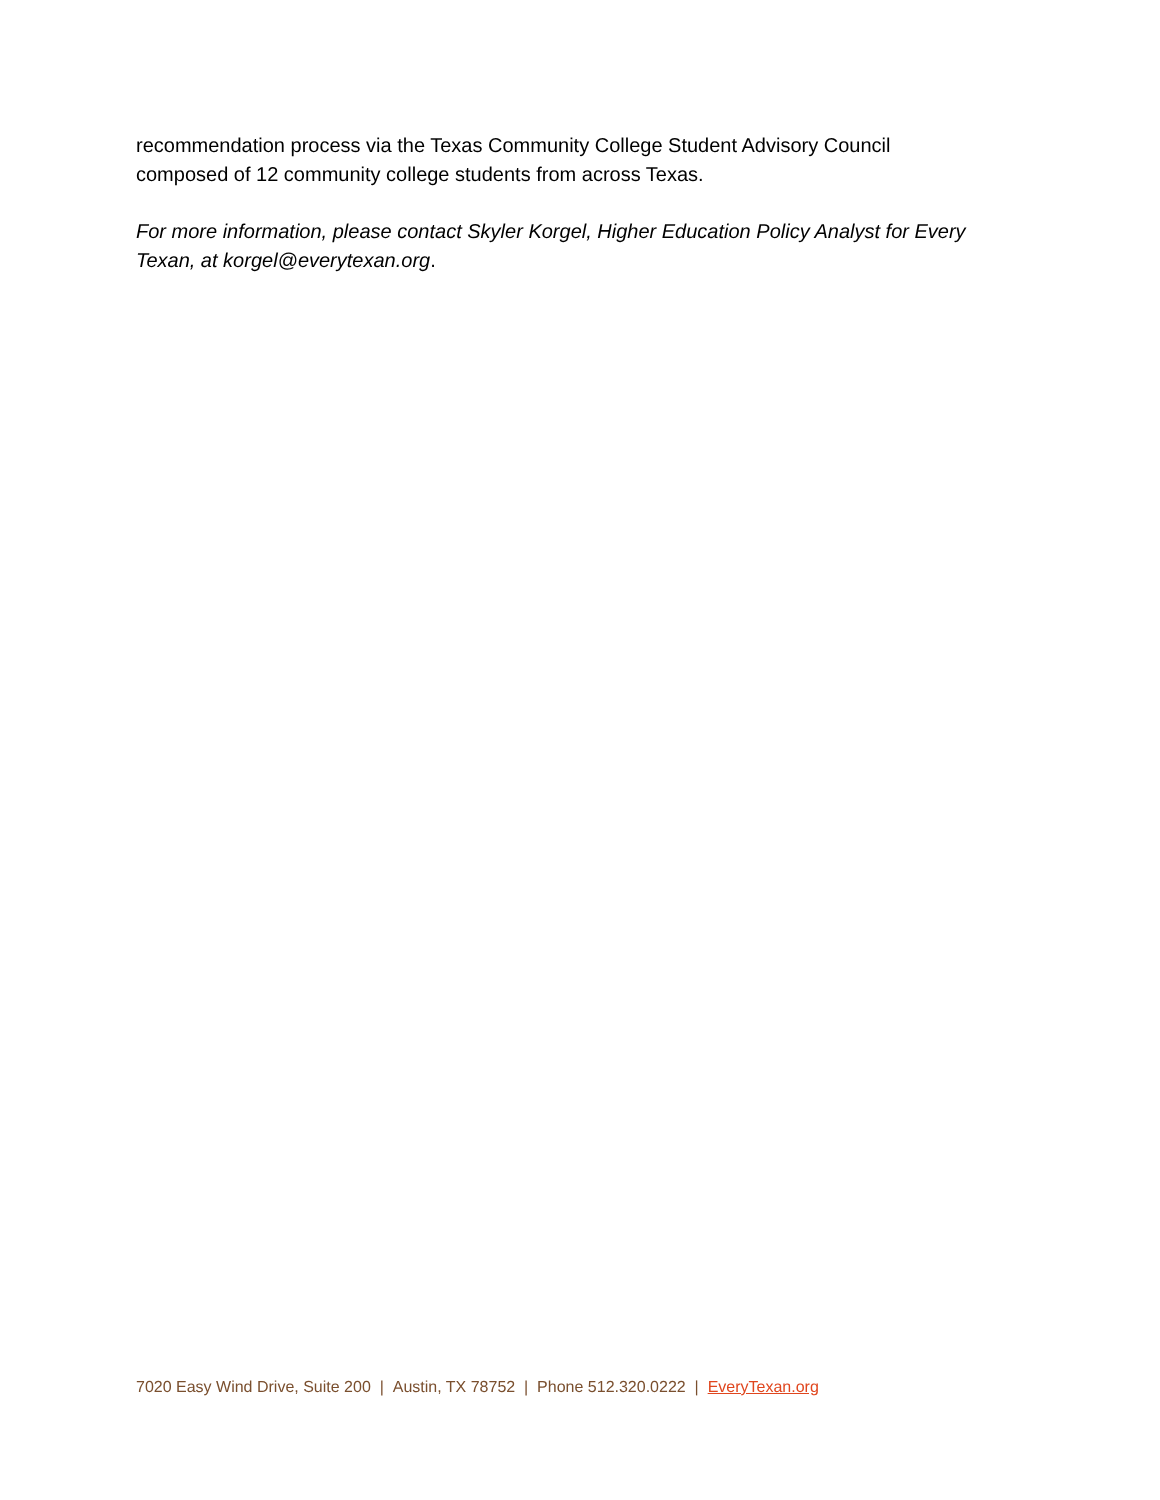recommendation process via the Texas Community College Student Advisory Council
composed of 12 community college students from across Texas.
For more information, please contact Skyler Korgel, Higher Education Policy Analyst for Every Texan, at korgel@everytexan.org.
7020 Easy Wind Drive, Suite 200 | Austin, TX 78752 | Phone 512.320.0222 | EveryTexan.org